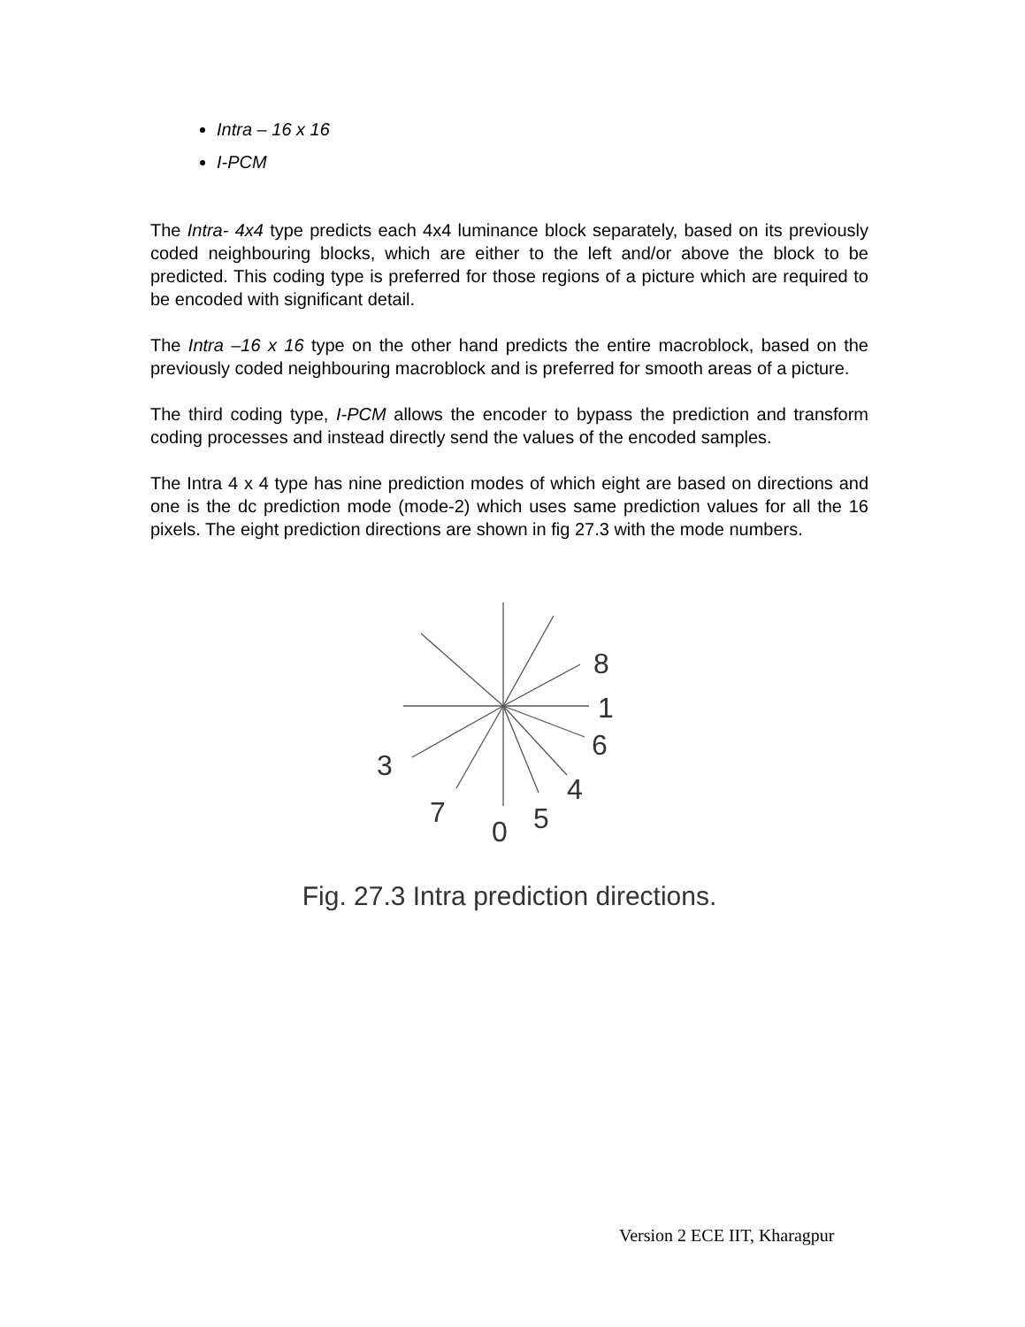Intra – 16 x 16
I-PCM
The Intra- 4x4 type predicts each 4x4 luminance block separately, based on its previously coded neighbouring blocks, which are either to the left and/or above the block to be predicted. This coding type is preferred for those regions of a picture which are required to be encoded with significant detail.
The Intra –16 x 16 type on the other hand predicts the entire macroblock, based on the previously coded neighbouring macroblock and is preferred for smooth areas of a picture.
The third coding type, I-PCM allows the encoder to bypass the prediction and transform coding processes and instead directly send the values of the encoded samples.
The Intra 4 x 4 type has nine prediction modes of which eight are based on directions and one is the dc prediction mode (mode-2) which uses same prediction values for all the 16 pixels. The eight prediction directions are shown in fig 27.3 with the mode numbers.
8
1
6
3
4
7
0
5
Fig. 27.3 Intra prediction directions.
Version 2 ECE IIT, Kharagpur